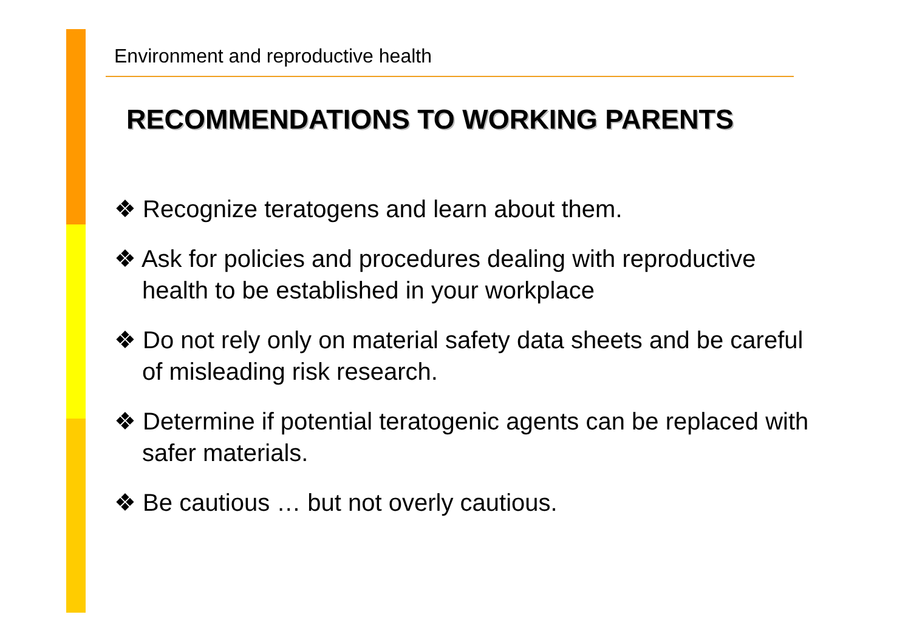Environment and reproductive health
RECOMMENDATIONS TO WORKING PARENTS
❖ Recognize teratogens and learn about them.
❖ Ask for policies and procedures dealing with reproductive health to be established in your workplace
❖ Do not rely only on material safety data sheets and be careful of misleading risk research.
❖ Determine if potential teratogenic agents can be replaced with safer materials.
❖ Be cautious … but not overly cautious.